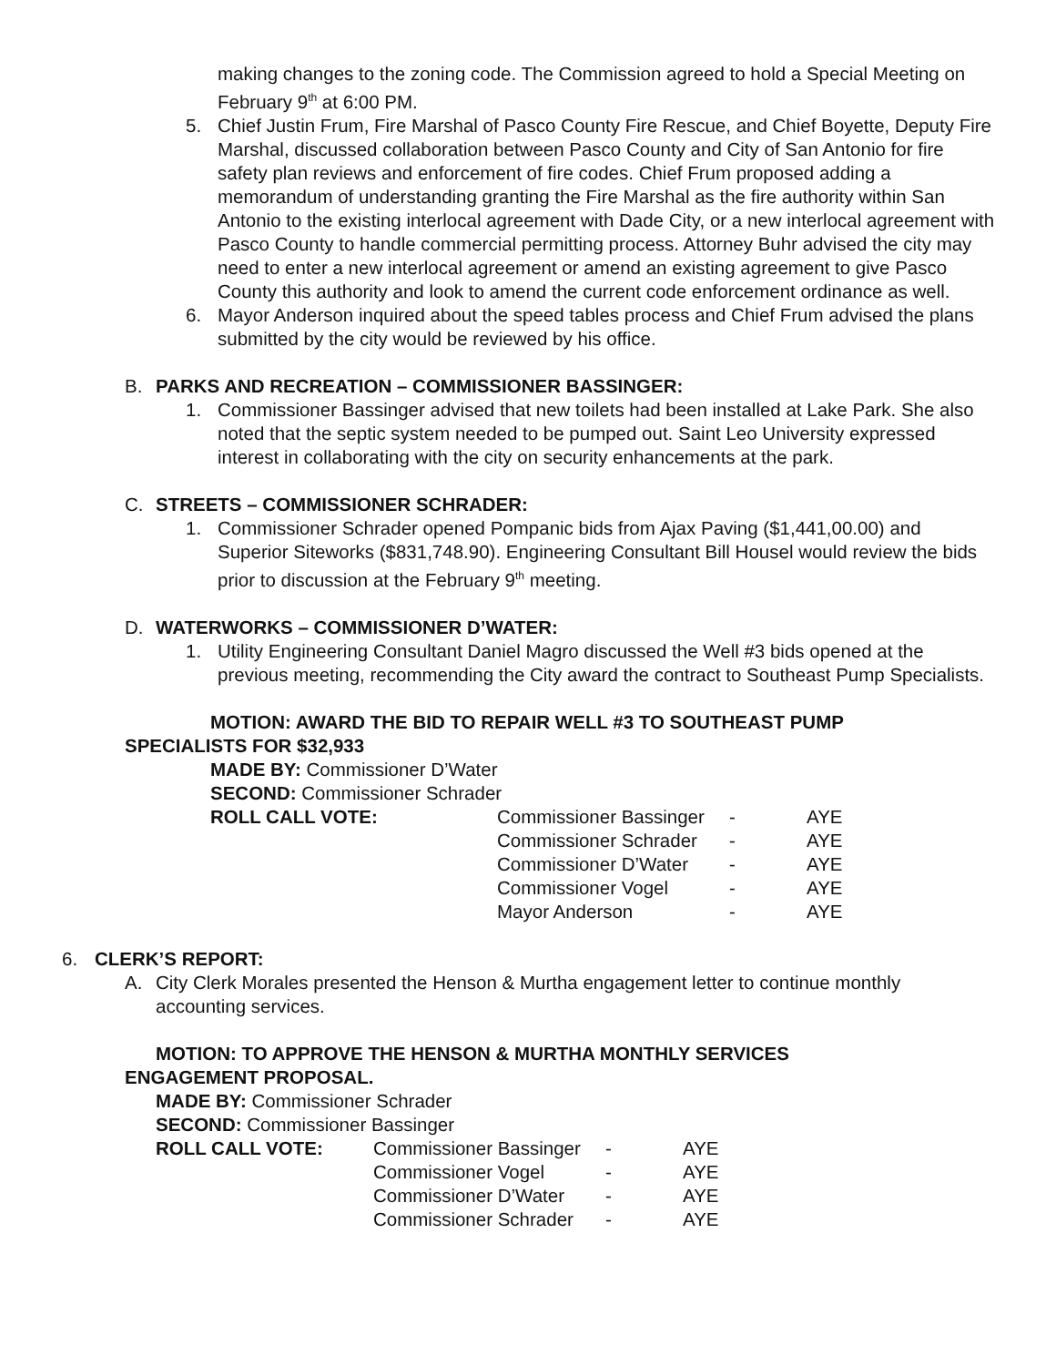making changes to the zoning code. The Commission agreed to hold a Special Meeting on February 9<sup>th</sup> at 6:00 PM.
5. Chief Justin Frum, Fire Marshal of Pasco County Fire Rescue, and Chief Boyette, Deputy Fire Marshal, discussed collaboration between Pasco County and City of San Antonio for fire safety plan reviews and enforcement of fire codes. Chief Frum proposed adding a memorandum of understanding granting the Fire Marshal as the fire authority within San Antonio to the existing interlocal agreement with Dade City, or a new interlocal agreement with Pasco County to handle commercial permitting process. Attorney Buhr advised the city may need to enter a new interlocal agreement or amend an existing agreement to give Pasco County this authority and look to amend the current code enforcement ordinance as well.
6. Mayor Anderson inquired about the speed tables process and Chief Frum advised the plans submitted by the city would be reviewed by his office.
B. PARKS AND RECREATION – COMMISSIONER BASSINGER:
1. Commissioner Bassinger advised that new toilets had been installed at Lake Park. She also noted that the septic system needed to be pumped out. Saint Leo University expressed interest in collaborating with the city on security enhancements at the park.
C. STREETS – COMMISSIONER SCHRADER:
1. Commissioner Schrader opened Pompanic bids from Ajax Paving ($1,441,00.00) and Superior Siteworks ($831,748.90). Engineering Consultant Bill Housel would review the bids prior to discussion at the February 9<sup>th</sup> meeting.
D. WATERWORKS – COMMISSIONER D’WATER:
1. Utility Engineering Consultant Daniel Magro discussed the Well #3 bids opened at the previous meeting, recommending the City award the contract to Southeast Pump Specialists.
MOTION: AWARD THE BID TO REPAIR WELL #3 TO SOUTHEAST PUMP SPECIALISTS FOR $32,933
MADE BY: Commissioner D’Water
SECOND: Commissioner Schrader
| ROLL CALL VOTE: | Commissioner Bassinger | - | AYE |
| | Commissioner Schrader | - | AYE |
| | Commissioner D’Water | - | AYE |
| | Commissioner Vogel | - | AYE |
| | Mayor Anderson | - | AYE |
6. CLERK’S REPORT:
A. City Clerk Morales presented the Henson & Murtha engagement letter to continue monthly accounting services.
MOTION: TO APPROVE THE HENSON & MURTHA MONTHLY SERVICES ENGAGEMENT PROPOSAL.
MADE BY: Commissioner Schrader
SECOND: Commissioner Bassinger
| ROLL CALL VOTE: | Commissioner Bassinger | - | AYE |
| | Commissioner Vogel | - | AYE |
| | Commissioner D’Water | - | AYE |
| | Commissioner Schrader | - | AYE |